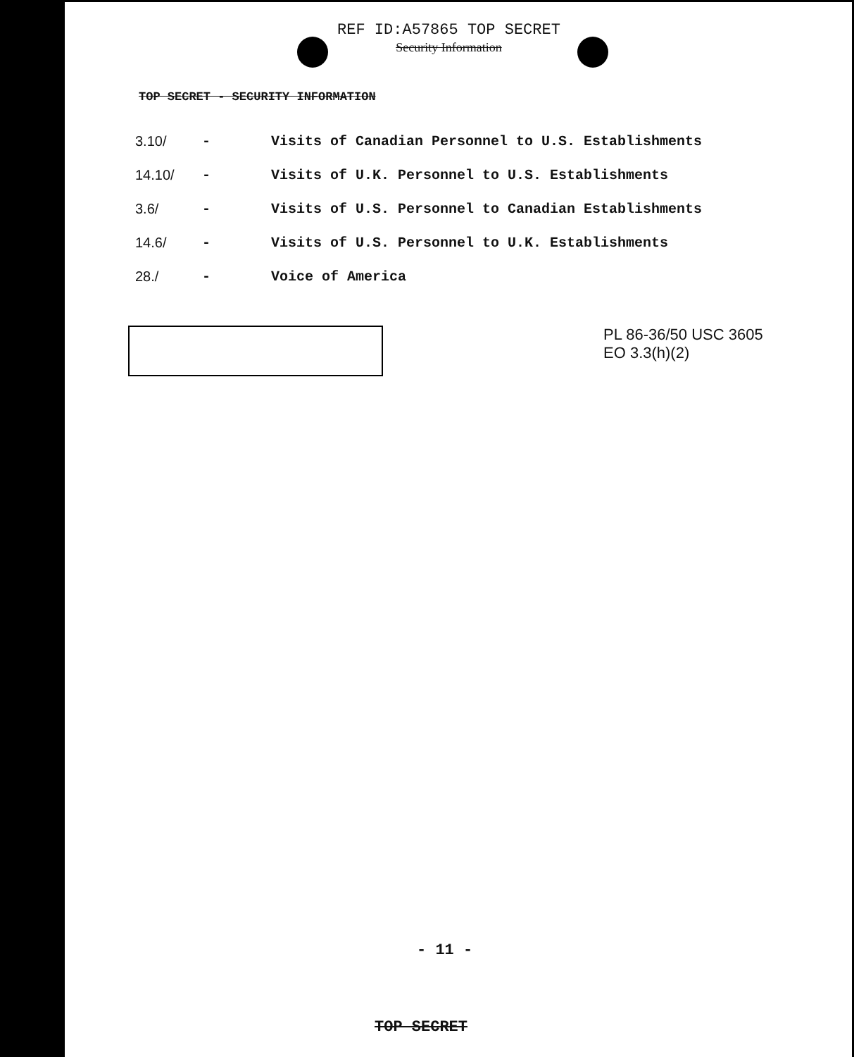REF ID:A57865 TOP SECRET
Security Information
TOP SECRET - SECURITY INFORMATION
| 3.10/ | - | Visits of Canadian Personnel to U.S. Establishments |
| 14.10/ | - | Visits of U.K. Personnel to U.S. Establishments |
| 3.6/ | - | Visits of U.S. Personnel to Canadian Establishments |
| 14.6/ | - | Visits of U.S. Personnel to U.K. Establishments |
| 28./ | - | Voice of America |
PL 86-36/50 USC 3605
EO 3.3(h)(2)
- 11 -
TOP SECRET